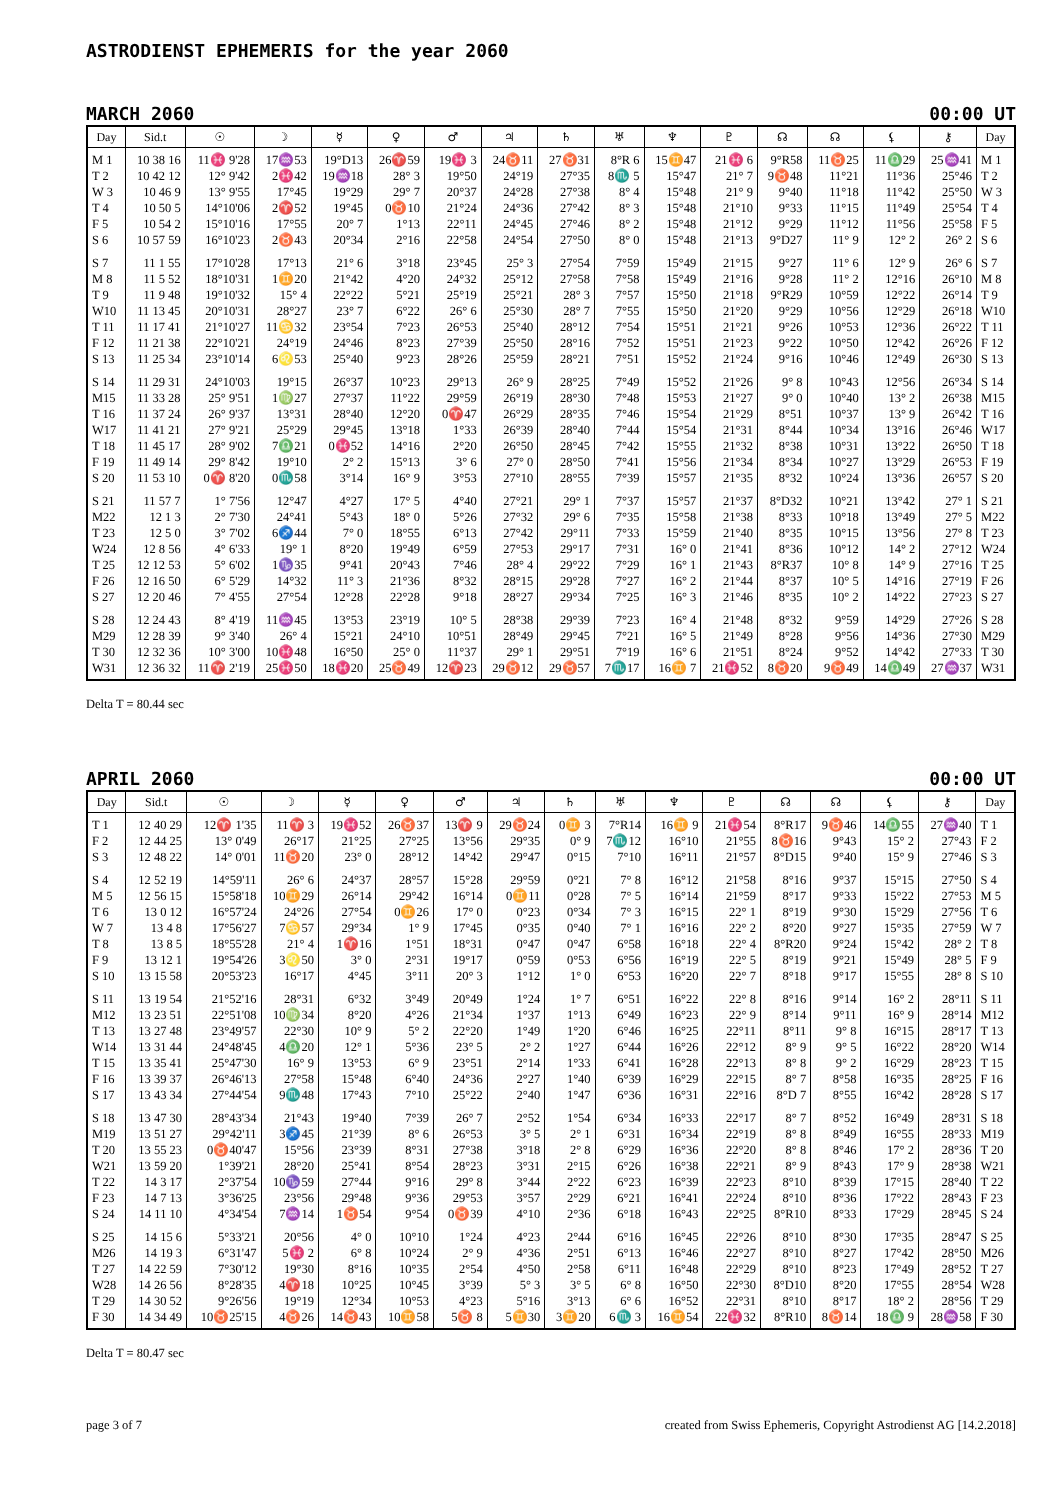ASTRODIENST EPHEMERIS for the year 2060
MARCH 2060 00:00 UT
| Day | Sid.t | ☉ | ☽ | ☿ | ♀ | ♂ | ♃ | ♄ | ♅ | ♆ | ♇ | ☊ | ☊ | ⚸ | ⚷ | Day |
| --- | --- | --- | --- | --- | --- | --- | --- | --- | --- | --- | --- | --- | --- | --- | --- | --- |
| M 1 | 10 38 16 | 11♓ 9'28 | 17♒53 | 19°D13 | 26♈59 | 19♓ 3 | 24♉11 | 27♉31 | 8°R 6 | 15♊47 | 21♓ 6 | 9°R58 | 11♉25 | 11♎29 | 25♒41 | M 1 |
| T 2 | 10 42 12 | 12° 9'42 | 2♓42 | 19♒18 | 28° 3 | 19°50 | 24°19 | 27°35 | 8♏ 5 | 15°47 | 21° 7 | 9♉48 | 11°21 | 11°36 | 25°46 | T 2 |
| W 3 | 10 46 9 | 13° 9'55 | 17°45 | 19°29 | 29° 7 | 20°37 | 24°28 | 27°38 | 8° 4 | 15°48 | 21° 9 | 9°40 | 11°18 | 11°42 | 25°50 | W 3 |
| T 4 | 10 50 5 | 14°10'06 | 2♈52 | 19°45 | 0♉10 | 21°24 | 24°36 | 27°42 | 8° 3 | 15°48 | 21°10 | 9°33 | 11°15 | 11°49 | 25°54 | T 4 |
| F 5 | 10 54 2 | 15°10'16 | 17°55 | 20° 7 | 1°13 | 22°11 | 24°45 | 27°46 | 8° 2 | 15°48 | 21°12 | 9°29 | 11°12 | 11°56 | 25°58 | F 5 |
| S 6 | 10 57 59 | 16°10'23 | 2♉43 | 20°34 | 2°16 | 22°58 | 24°54 | 27°50 | 8° 0 | 15°48 | 21°13 | 9°D27 | 11° 9 | 12° 2 | 26° 2 | S 6 |
| S 7 | 11 1 55 | 17°10'28 | 17°13 | 21° 6 | 3°18 | 23°45 | 25° 3 | 27°54 | 7°59 | 15°49 | 21°15 | 9°27 | 11° 6 | 12° 9 | 26° 6 | S 7 |
| M 8 | 11 5 52 | 18°10'31 | 1♊20 | 21°42 | 4°20 | 24°32 | 25°12 | 27°58 | 7°58 | 15°49 | 21°16 | 9°28 | 11° 2 | 12°16 | 26°10 | M 8 |
| T 9 | 11 9 48 | 19°10'32 | 15° 4 | 22°22 | 5°21 | 25°19 | 25°21 | 28° 3 | 7°57 | 15°50 | 21°18 | 9°R29 | 10°59 | 12°22 | 26°14 | T 9 |
| W10 | 11 13 45 | 20°10'31 | 28°27 | 23° 7 | 6°22 | 26° 6 | 25°30 | 28° 7 | 7°55 | 15°50 | 21°20 | 9°29 | 10°56 | 12°29 | 26°18 | W10 |
| T 11 | 11 17 41 | 21°10'27 | 11♋32 | 23°54 | 7°23 | 26°53 | 25°40 | 28°12 | 7°54 | 15°51 | 21°21 | 9°26 | 10°53 | 12°36 | 26°22 | T 11 |
| F 12 | 11 21 38 | 22°10'21 | 24°19 | 24°46 | 8°23 | 27°39 | 25°50 | 28°16 | 7°52 | 15°51 | 21°23 | 9°22 | 10°50 | 12°42 | 26°26 | F 12 |
| S 13 | 11 25 34 | 23°10'14 | 6♌53 | 25°40 | 9°23 | 28°26 | 25°59 | 28°21 | 7°51 | 15°52 | 21°24 | 9°16 | 10°46 | 12°49 | 26°30 | S 13 |
| S 14 | 11 29 31 | 24°10'03 | 19°15 | 26°37 | 10°23 | 29°13 | 26° 9 | 28°25 | 7°49 | 15°52 | 21°26 | 9° 8 | 10°43 | 12°56 | 26°34 | S 14 |
| M15 | 11 33 28 | 25° 9'51 | 1♍27 | 27°37 | 11°22 | 29°59 | 26°19 | 28°30 | 7°48 | 15°53 | 21°27 | 9° 0 | 10°40 | 13° 2 | 26°38 | M15 |
| T 16 | 11 37 24 | 26° 9'37 | 13°31 | 28°40 | 12°20 | 0♈47 | 26°29 | 28°35 | 7°46 | 15°54 | 21°29 | 8°51 | 10°37 | 13° 9 | 26°42 | T 16 |
| W17 | 11 41 21 | 27° 9'21 | 25°29 | 29°45 | 13°18 | 1°33 | 26°39 | 28°40 | 7°44 | 15°54 | 21°31 | 8°44 | 10°34 | 13°16 | 26°46 | W17 |
| T 18 | 11 45 17 | 28° 9'02 | 7♎21 | 0♓52 | 14°16 | 2°20 | 26°50 | 28°45 | 7°42 | 15°55 | 21°32 | 8°38 | 10°31 | 13°22 | 26°50 | T 18 |
| F 19 | 11 49 14 | 29° 8'42 | 19°10 | 2° 2 | 15°13 | 3° 6 | 27° 0 | 28°50 | 7°41 | 15°56 | 21°34 | 8°34 | 10°27 | 13°29 | 26°53 | F 19 |
| S 20 | 11 53 10 | 0♈ 8'20 | 0♏58 | 3°14 | 16° 9 | 3°53 | 27°10 | 28°55 | 7°39 | 15°57 | 21°35 | 8°32 | 10°24 | 13°36 | 26°57 | S 20 |
| S 21 | 11 57 7 | 1° 7'56 | 12°47 | 4°27 | 17° 5 | 4°40 | 27°21 | 29° 1 | 7°37 | 15°57 | 21°37 | 8°D32 | 10°21 | 13°42 | 27° 1 | S 21 |
| M22 | 12 1 3 | 2° 7'30 | 24°41 | 5°43 | 18° 0 | 5°26 | 27°32 | 29° 6 | 7°35 | 15°58 | 21°38 | 8°33 | 10°18 | 13°49 | 27° 5 | M22 |
| T 23 | 12 5 0 | 3° 7'02 | 6♐44 | 7° 0 | 18°55 | 6°13 | 27°42 | 29°11 | 7°33 | 15°59 | 21°40 | 8°35 | 10°15 | 13°56 | 27° 8 | T 23 |
| W24 | 12 8 56 | 4° 6'33 | 19° 1 | 8°20 | 19°49 | 6°59 | 27°53 | 29°17 | 7°31 | 16° 0 | 21°41 | 8°36 | 10°12 | 14° 2 | 27°12 | W24 |
| T 25 | 12 12 53 | 5° 6'02 | 1♑35 | 9°41 | 20°43 | 7°46 | 28° 4 | 29°22 | 7°29 | 16° 1 | 21°43 | 8°R37 | 10° 8 | 14° 9 | 27°16 | T 25 |
| F 26 | 12 16 50 | 6° 5'29 | 14°32 | 11° 3 | 21°36 | 8°32 | 28°15 | 29°28 | 7°27 | 16° 2 | 21°44 | 8°37 | 10° 5 | 14°16 | 27°19 | F 26 |
| S 27 | 12 20 46 | 7° 4'55 | 27°54 | 12°28 | 22°28 | 9°18 | 28°27 | 29°34 | 7°25 | 16° 3 | 21°46 | 8°35 | 10° 2 | 14°22 | 27°23 | S 27 |
| S 28 | 12 24 43 | 8° 4'19 | 11♒45 | 13°53 | 23°19 | 10° 5 | 28°38 | 29°39 | 7°23 | 16° 4 | 21°48 | 8°32 | 9°59 | 14°29 | 27°26 | S 28 |
| M29 | 12 28 39 | 9° 3'40 | 26° 4 | 15°21 | 24°10 | 10°51 | 28°49 | 29°45 | 7°21 | 16° 5 | 21°49 | 8°28 | 9°56 | 14°36 | 27°30 | M29 |
| T 30 | 12 32 36 | 10° 3'00 | 10♓48 | 16°50 | 25° 0 | 11°37 | 29° 1 | 29°51 | 7°19 | 16° 6 | 21°51 | 8°24 | 9°52 | 14°42 | 27°33 | T 30 |
| W31 | 12 36 32 | 11♈ 2'19 | 25♓50 | 18♓20 | 25♉49 | 12♈23 | 29♉12 | 29♉57 | 7♏17 | 16♊ 7 | 21♓52 | 8♉20 | 9♉49 | 14♎49 | 27♒37 | W31 |
Delta T = 80.44 sec
APRIL 2060 00:00 UT
| Day | Sid.t | ☉ | ☽ | ☿ | ♀ | ♂ | ♃ | ♄ | ♅ | ♆ | ♇ | ☊ | ☊ | ⚸ | ⚷ | Day |
| --- | --- | --- | --- | --- | --- | --- | --- | --- | --- | --- | --- | --- | --- | --- | --- | --- |
| T 1 | 12 40 29 | 12♈ 1'35 | 11♈ 3 | 19♓52 | 26♉37 | 13♈ 9 | 29♉24 | 0♊ 3 | 7°R14 | 16♊ 9 | 21♓54 | 8°R17 | 9♉46 | 14♎55 | 27♒40 | T 1 |
| F 2 | 12 44 25 | 13° 0'49 | 26°17 | 21°25 | 27°25 | 13°56 | 29°35 | 0° 9 | 7♏12 | 16°10 | 21°55 | 8♉16 | 9°43 | 15° 2 | 27°43 | F 2 |
| S 3 | 12 48 22 | 14° 0'01 | 11♉20 | 23° 0 | 28°12 | 14°42 | 29°47 | 0°15 | 7°10 | 16°11 | 21°57 | 8°D15 | 9°40 | 15° 9 | 27°46 | S 3 |
| S 4 | 12 52 19 | 14°59'11 | 26° 6 | 24°37 | 28°57 | 15°28 | 29°59 | 0°21 | 7° 8 | 16°12 | 21°58 | 8°16 | 9°37 | 15°15 | 27°50 | S 4 |
| M 5 | 12 56 15 | 15°58'18 | 10♊29 | 26°14 | 29°42 | 16°14 | 0♊11 | 0°28 | 7° 5 | 16°14 | 21°59 | 8°17 | 9°33 | 15°22 | 27°53 | M 5 |
| T 6 | 13 0 12 | 16°57'24 | 24°26 | 27°54 | 0♊26 | 17° 0 | 0°23 | 0°34 | 7° 3 | 16°15 | 22° 1 | 8°19 | 9°30 | 15°29 | 27°56 | T 6 |
| W 7 | 13 4 8 | 17°56'27 | 7♋57 | 29°34 | 1° 9 | 17°45 | 0°35 | 0°40 | 7° 1 | 16°16 | 22° 2 | 8°20 | 9°27 | 15°35 | 27°59 | W 7 |
| T 8 | 13 8 5 | 18°55'28 | 21° 4 | 1♈16 | 1°51 | 18°31 | 0°47 | 0°47 | 6°58 | 16°18 | 22° 4 | 8°R20 | 9°24 | 15°42 | 28° 2 | T 8 |
| F 9 | 13 12 1 | 19°54'26 | 3♌50 | 3° 0 | 2°31 | 19°17 | 0°59 | 0°53 | 6°56 | 16°19 | 22° 5 | 8°19 | 9°21 | 15°49 | 28° 5 | F 9 |
| S 10 | 13 15 58 | 20°53'23 | 16°17 | 4°45 | 3°11 | 20° 3 | 1°12 | 1° 0 | 6°53 | 16°20 | 22° 7 | 8°18 | 9°17 | 15°55 | 28° 8 | S 10 |
| S 11 | 13 19 54 | 21°52'16 | 28°31 | 6°32 | 3°49 | 20°49 | 1°24 | 1° 7 | 6°51 | 16°22 | 22° 8 | 8°16 | 9°14 | 16° 2 | 28°11 | S 11 |
| M12 | 13 23 51 | 22°51'08 | 10♍34 | 8°20 | 4°26 | 21°34 | 1°37 | 1°13 | 6°49 | 16°23 | 22° 9 | 8°14 | 9°11 | 16° 9 | 28°14 | M12 |
| T 13 | 13 27 48 | 23°49'57 | 22°30 | 10° 9 | 5° 2 | 22°20 | 1°49 | 1°20 | 6°46 | 16°25 | 22°11 | 8°11 | 9° 8 | 16°15 | 28°17 | T 13 |
| W14 | 13 31 44 | 24°48'45 | 4♎20 | 12° 1 | 5°36 | 23° 5 | 2° 2 | 1°27 | 6°44 | 16°26 | 22°12 | 8° 9 | 9° 5 | 16°22 | 28°20 | W14 |
| T 15 | 13 35 41 | 25°47'30 | 16° 9 | 13°53 | 6° 9 | 23°51 | 2°14 | 1°33 | 6°41 | 16°28 | 22°13 | 8° 8 | 9° 2 | 16°29 | 28°23 | T 15 |
| F 16 | 13 39 37 | 26°46'13 | 27°58 | 15°48 | 6°40 | 24°36 | 2°27 | 1°40 | 6°39 | 16°29 | 22°15 | 8° 7 | 8°58 | 16°35 | 28°25 | F 16 |
| S 17 | 13 43 34 | 27°44'54 | 9♏48 | 17°43 | 7°10 | 25°22 | 2°40 | 1°47 | 6°36 | 16°31 | 22°16 | 8°D 7 | 8°55 | 16°42 | 28°28 | S 17 |
| S 18 | 13 47 30 | 28°43'34 | 21°43 | 19°40 | 7°39 | 26° 7 | 2°52 | 1°54 | 6°34 | 16°33 | 22°17 | 8° 7 | 8°52 | 16°49 | 28°31 | S 18 |
| M19 | 13 51 27 | 29°42'11 | 3♐45 | 21°39 | 8° 6 | 26°53 | 3° 5 | 2° 1 | 6°31 | 16°34 | 22°19 | 8° 8 | 8°49 | 16°55 | 28°33 | M19 |
| T 20 | 13 55 23 | 0♉40'47 | 15°56 | 23°39 | 8°31 | 27°38 | 3°18 | 2° 8 | 6°29 | 16°36 | 22°20 | 8° 8 | 8°46 | 17° 2 | 28°36 | T 20 |
| W21 | 13 59 20 | 1°39'21 | 28°20 | 25°41 | 8°54 | 28°23 | 3°31 | 2°15 | 6°26 | 16°38 | 22°21 | 8° 9 | 8°43 | 17° 9 | 28°38 | W21 |
| T 22 | 14 3 17 | 2°37'54 | 10♑59 | 27°44 | 9°16 | 29° 8 | 3°44 | 2°22 | 6°23 | 16°39 | 22°23 | 8°10 | 8°39 | 17°15 | 28°40 | T 22 |
| F 23 | 14 7 13 | 3°36'25 | 23°56 | 29°48 | 9°36 | 29°53 | 3°57 | 2°29 | 6°21 | 16°41 | 22°24 | 8°10 | 8°36 | 17°22 | 28°43 | F 23 |
| S 24 | 14 11 10 | 4°34'54 | 7♒14 | 1♉54 | 9°54 | 0♉39 | 4°10 | 2°36 | 6°18 | 16°43 | 22°25 | 8°R10 | 8°33 | 17°29 | 28°45 | S 24 |
| S 25 | 14 15 6 | 5°33'21 | 20°56 | 4° 0 | 10°10 | 1°24 | 4°23 | 2°44 | 6°16 | 16°45 | 22°26 | 8°10 | 8°30 | 17°35 | 28°47 | S 25 |
| M26 | 14 19 3 | 6°31'47 | 5♓ 2 | 6° 8 | 10°24 | 2° 9 | 4°36 | 2°51 | 6°13 | 16°46 | 22°27 | 8°10 | 8°27 | 17°42 | 28°50 | M26 |
| T 27 | 14 22 59 | 7°30'12 | 19°30 | 8°16 | 10°35 | 2°54 | 4°50 | 2°58 | 6°11 | 16°48 | 22°29 | 8°10 | 8°23 | 17°49 | 28°52 | T 27 |
| W28 | 14 26 56 | 8°28'35 | 4♈18 | 10°25 | 10°45 | 3°39 | 5° 3 | 3° 5 | 6° 8 | 16°50 | 22°30 | 8°D10 | 8°20 | 17°55 | 28°54 | W28 |
| T 29 | 14 30 52 | 9°26'56 | 19°19 | 12°34 | 10°53 | 4°23 | 5°16 | 3°13 | 6° 6 | 16°52 | 22°31 | 8°10 | 8°17 | 18° 2 | 28°56 | T 29 |
| F 30 | 14 34 49 | 10♉25'15 | 4♉26 | 14♉43 | 10♊58 | 5♉ 8 | 5♊30 | 3♊20 | 6♏ 3 | 16♊54 | 22♓32 | 8°R10 | 8♉14 | 18♎ 9 | 28♒58 | F 30 |
Delta T = 80.47 sec
page 3 of 7 created from Swiss Ephemeris, Copyright Astrodienst AG [14.2.2018]